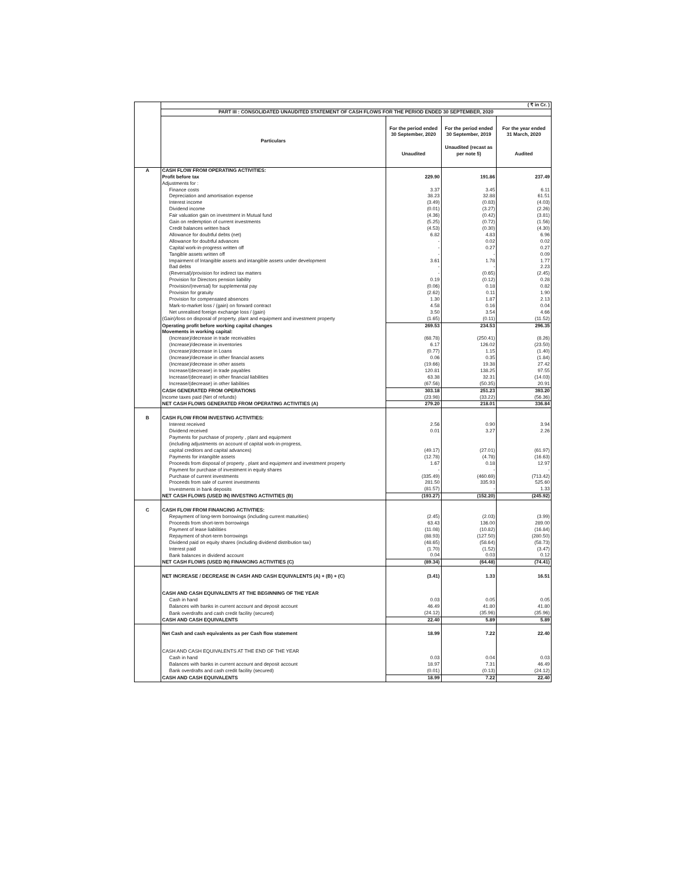| | ( ₹ in Cr. ) | | | |
| | PART III : CONSOLIDATED UNAUDITED STATEMENT OF CASH FLOWS FOR THE PERIOD ENDED 30 SEPTEMBER, 2020 | | | |
| | Particulars | For the period ended 30 September, 2020 Unaudited | For the period ended 30 September, 2019 Unaudited (recast as per note 5) | For the year ended 31 March, 2020 Audited |
| A | CASH FLOW FROM OPERATING ACTIVITIES: | | | |
| | Profit before tax | 229.90 | 191.86 | 237.49 |
| | Adjustments for : | | | |
| | Finance costs | 3.37 | 3.45 | 6.11 |
| | Depreciation and amortisation expense | 38.23 | 32.88 | 61.51 |
| | Interest income | (3.49) | (0.83) | (4.03) |
| | Dividend income | (0.01) | (3.27) | (2.26) |
| | Fair valuation gain on investment in Mutual fund | (4.36) | (0.42) | (3.81) |
| | Gain on redemption of current investments | (5.25) | (0.72) | (1.56) |
| | Credit balances written back | (4.53) | (0.30) | (4.30) |
| | Allowance for doubtful debts (net) | 6.82 | 4.83 | 6.96 |
| | Allowance for doubtful advances | - | 0.02 | 0.02 |
| | Capital work-in-progress written off | - | 0.27 | 0.27 |
| | Tangible assets written off | - | - | 0.09 |
| | Impairment of Intangible assets and intangible assets under development | 3.61 | 1.78 | 1.77 |
| | Bad debts | - | - | 2.23 |
| | (Reversal)/provision for indirect tax matters | - | (0.65) | (2.45) |
| | Provision for Directors pension liability | 0.19 | (0.12) | 0.28 |
| | Provision/(reversal) for supplemental pay | (0.06) | 0.18 | 0.82 |
| | Provision for gratuity | (2.62) | 0.11 | 1.90 |
| | Provision for compensated absences | 1.30 | 1.87 | 2.13 |
| | Mark-to-market loss / (gain) on forward contract | 4.58 | 0.16 | 0.04 |
| | Net unrealised foreign exchange loss / (gain) | 3.50 | 3.54 | 4.66 |
| | (Gain)/loss on disposal of property, plant and equipment and investment property | (1.65) | (0.11) | (11.52) |
| | Operating profit before working capital changes | 269.53 | 234.53 | 296.35 |
| | Movements in working capital: | | | |
| | (Increase)/decrease in trade receivables | (68.78) | (250.41) | (8.26) |
| | (Increase)/decrease in inventories | 6.17 | 126.02 | (23.50) |
| | (Increase)/decrease in Loans | (0.77) | 1.15 | (1.40) |
| | (Increase)/decrease in other financial assets | 0.06 | 0.35 | (1.84) |
| | (Increase)/decrease in other assets | (19.66) | 19.38 | 27.42 |
| | Increase/(decrease) in trade payables | 120.81 | 138.25 | 97.55 |
| | Increase/(decrease) in other financial liabilities | 63.38 | 32.31 | (14.03) |
| | Increase/(decrease) in other liabilities | (67.56) | (50.35) | 20.91 |
| | CASH GENERATED FROM OPERATIONS | 303.18 | 251.23 | 393.20 |
| | Income taxes paid (Net of refunds) | (23.98) | (33.22) | (56.36) |
| | NET CASH FLOWS GENERATED FROM OPERATING ACTIVITIES (A) | 279.20 | 218.01 | 336.84 |
| B | CASH FLOW FROM INVESTING ACTIVITIES: | | | |
| | Interest received | 2.56 | 0.90 | 3.94 |
| | Dividend received | 0.01 | 3.27 | 2.26 |
| | Payments for purchase of property , plant and equipment (including adjustments on account of capital work-in-progress, capital creditors and capital advances) | (49.17) | (27.01) | (61.97) |
| | Payments for intangible assets | (12.78) | (4.78) | (16.63) |
| | Proceeds from disposal of property , plant and equipment and investment property | 1.67 | 0.18 | 12.97 |
| | Payment for purchase of investment in equity shares | - | - | - |
| | Purchase of current investments | (335.49) | (460.69) | (713.42) |
| | Proceeds from sale of current investments | 281.50 | 335.93 | 525.60 |
| | Investments in bank deposits | (81.57) | - | 1.33 |
| | NET CASH FLOWS (USED IN) INVESTING ACTIVITIES (B) | (193.27) | (152.20) | (245.92) |
| C | CASH FLOW FROM FINANCING ACTIVITIES: | | | |
| | Repayment of long-term borrowings (including current maturities) | (2.45) | (2.03) | (3.99) |
| | Proceeds from short-term borrowings | 63.43 | 136.00 | 289.00 |
| | Payment of lease liabilities | (11.08) | (10.82) | (16.84) |
| | Repayment of short-term borrowings | (88.93) | (127.50) | (280.50) |
| | Dividend paid on equity shares (including dividend distribution tax) | (48.65) | (58.64) | (58.73) |
| | Interest paid | (1.70) | (1.52) | (3.47) |
| | Bank balances in dividend account | 0.04 | 0.03 | 0.12 |
| | NET CASH FLOWS (USED IN) FINANCING ACTIVITIES (C) | (89.34) | (64.48) | (74.41) |
| | NET INCREASE / DECREASE IN CASH AND CASH EQUIVALENTS (A) + (B) + (C) | (3.41) | 1.33 | 16.51 |
| | CASH AND CASH EQUIVALENTS AT THE BEGINNING OF THE YEAR | | | |
| | Cash in hand | 0.03 | 0.05 | 0.05 |
| | Balances with banks in current account and deposit account | 46.49 | 41.80 | 41.80 |
| | Bank overdrafts and cash credit facility (secured) | (24.12) | (35.96) | (35.96) |
| | CASH AND CASH EQUIVALENTS | 22.40 | 5.89 | 5.89 |
| | Net Cash and cash equivalents as per Cash flow statement | 18.99 | 7.22 | 22.40 |
| | CASH AND CASH EQUIVALENTS AT THE END OF THE YEAR | | | |
| | Cash in hand | 0.03 | 0.04 | 0.03 |
| | Balances with banks in current account and deposit account | 18.97 | 7.31 | 46.49 |
| | Bank overdrafts and cash credit facility (secured) | (0.01) | (0.13) | (24.12) |
| | CASH AND CASH EQUIVALENTS | 18.99 | 7.22 | 22.40 |